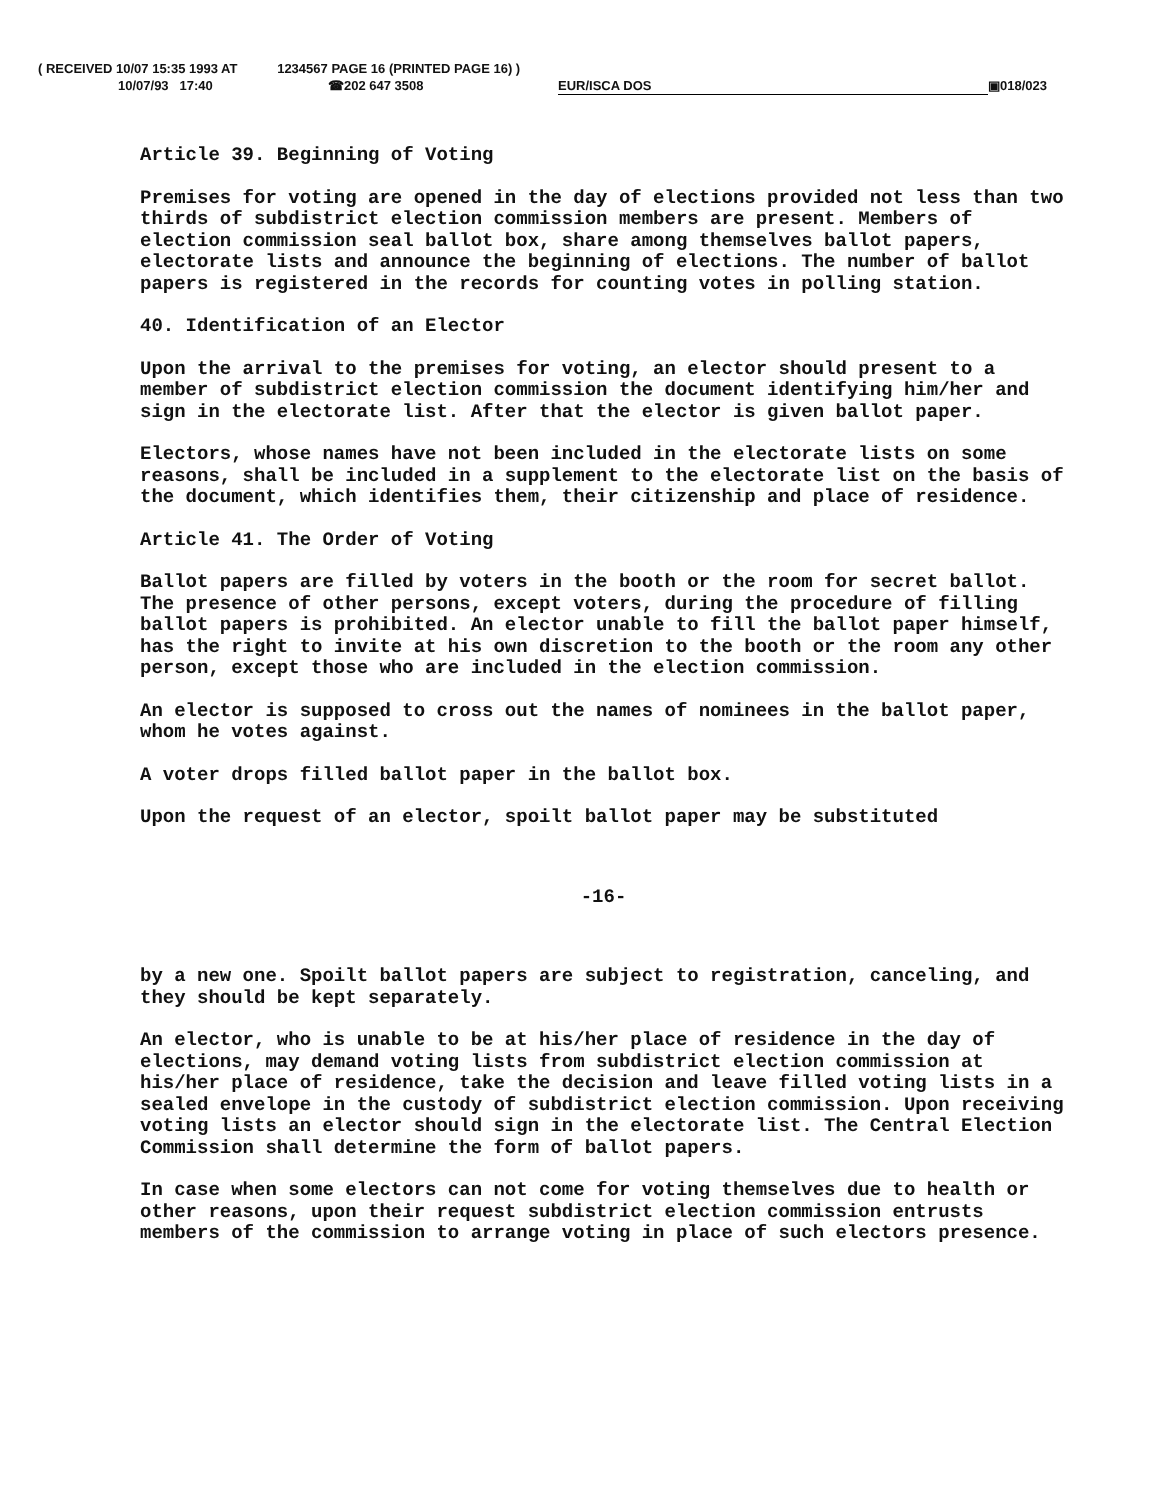( RECEIVED 10/07 15:35 1993 AT 1234567 PAGE 16 (PRINTED PAGE 16) )
10/07/93 17:40 ☎202 647 3508 EUR/ISCA DOS ▣018/023
Article 39. Beginning of Voting
Premises for voting are opened in the day of elections provided not less than two thirds of subdistrict election commission members are present. Members of election commission seal ballot box, share among themselves ballot papers, electorate lists and announce the beginning of elections. The number of ballot papers is registered in the records for counting votes in polling station.
40. Identification of an Elector
Upon the arrival to the premises for voting, an elector should present to a member of subdistrict election commission the document identifying him/her and sign in the electorate list. After that the elector is given ballot paper.
Electors, whose names have not been included in the electorate lists on some reasons, shall be included in a supplement to the electorate list on the basis of the document, which identifies them, their citizenship and place of residence.
Article 41. The Order of Voting
Ballot papers are filled by voters in the booth or the room for secret ballot. The presence of other persons, except voters, during the procedure of filling ballot papers is prohibited. An elector unable to fill the ballot paper himself, has the right to invite at his own discretion to the booth or the room any other person, except those who are included in the election commission.
An elector is supposed to cross out the names of nominees in the ballot paper, whom he votes against.
A voter drops filled ballot paper in the ballot box.
Upon the request of an elector, spoilt ballot paper may be substituted
-16-
by a new one. Spoilt ballot papers are subject to registration, canceling, and they should be kept separately.
An elector, who is unable to be at his/her place of residence in the day of elections, may demand voting lists from subdistrict election commission at his/her place of residence, take the decision and leave filled voting lists in a sealed envelope in the custody of subdistrict election commission. Upon receiving voting lists an elector should sign in the electorate list. The Central Election Commission shall determine the form of ballot papers.
In case when some electors can not come for voting themselves due to health or other reasons, upon their request subdistrict election commission entrusts members of the commission to arrange voting in place of such electors presence.